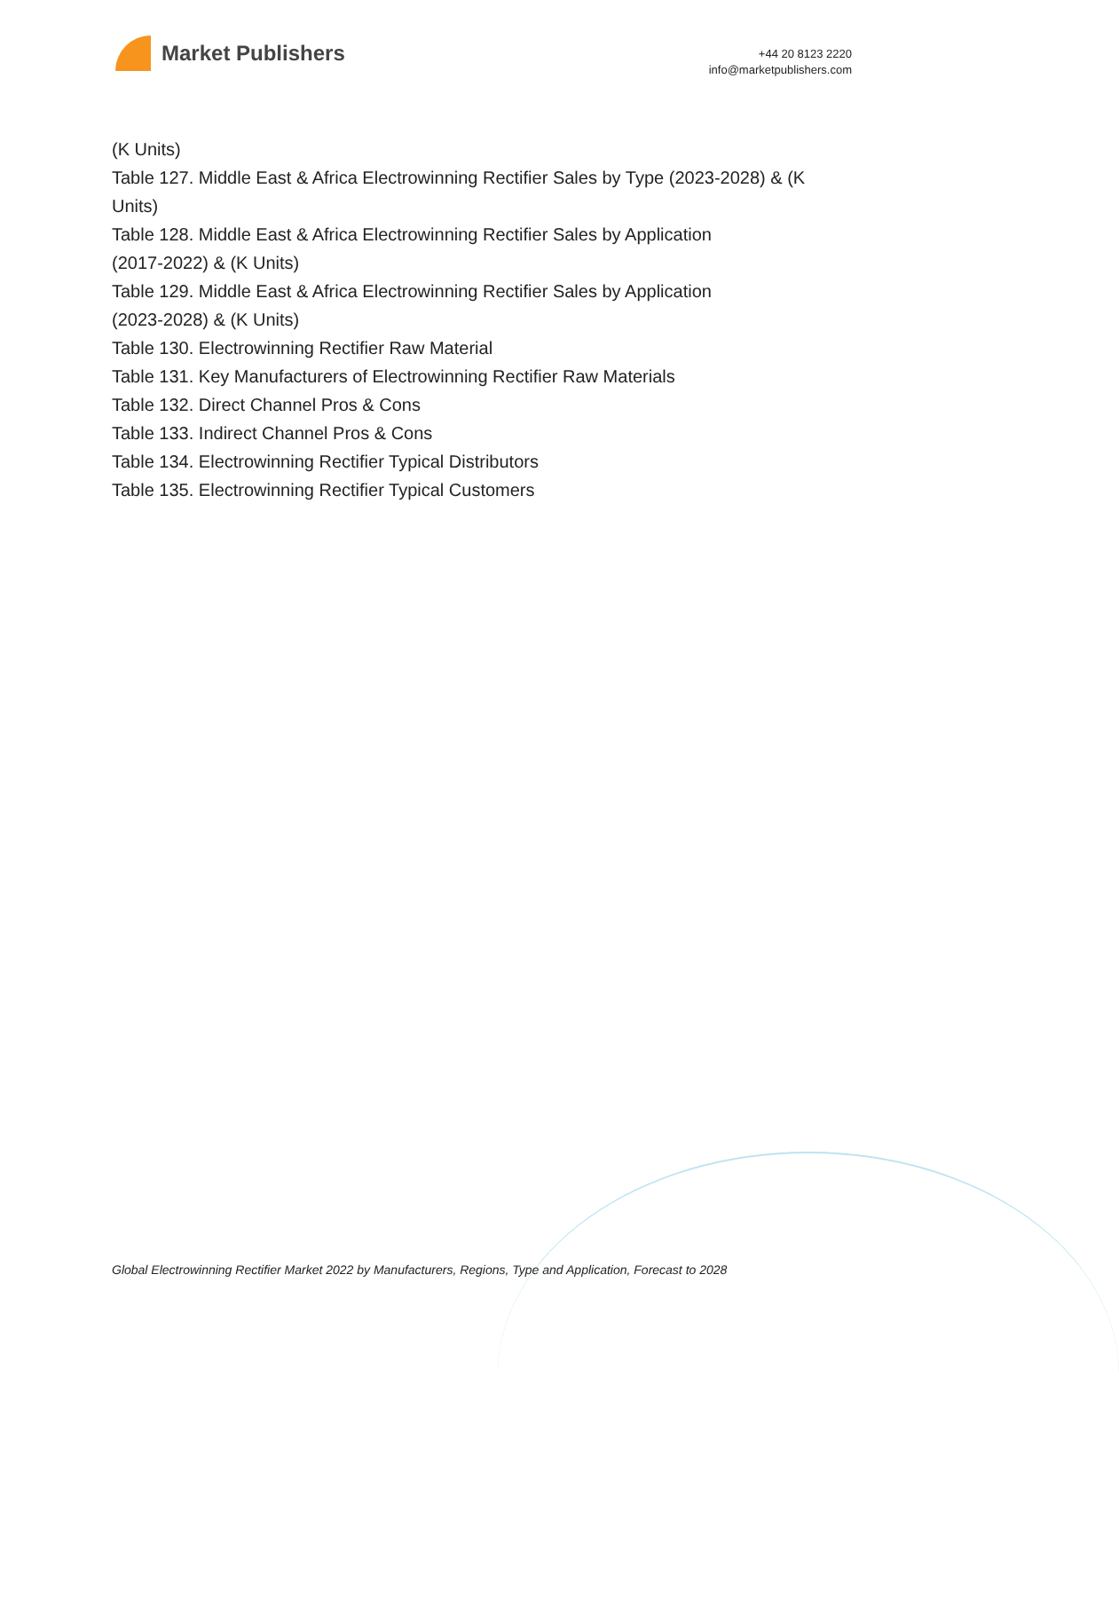Market Publishers
+44 20 8123 2220
info@marketpublishers.com
(K Units)
Table 127. Middle East & Africa Electrowinning Rectifier Sales by Type (2023-2028) & (K Units)
Table 128. Middle East & Africa Electrowinning Rectifier Sales by Application
(2017-2022) & (K Units)
Table 129. Middle East & Africa Electrowinning Rectifier Sales by Application
(2023-2028) & (K Units)
Table 130. Electrowinning Rectifier Raw Material
Table 131. Key Manufacturers of Electrowinning Rectifier Raw Materials
Table 132. Direct Channel Pros & Cons
Table 133. Indirect Channel Pros & Cons
Table 134. Electrowinning Rectifier Typical Distributors
Table 135. Electrowinning Rectifier Typical Customers
Global Electrowinning Rectifier Market 2022 by Manufacturers, Regions, Type and Application, Forecast to 2028